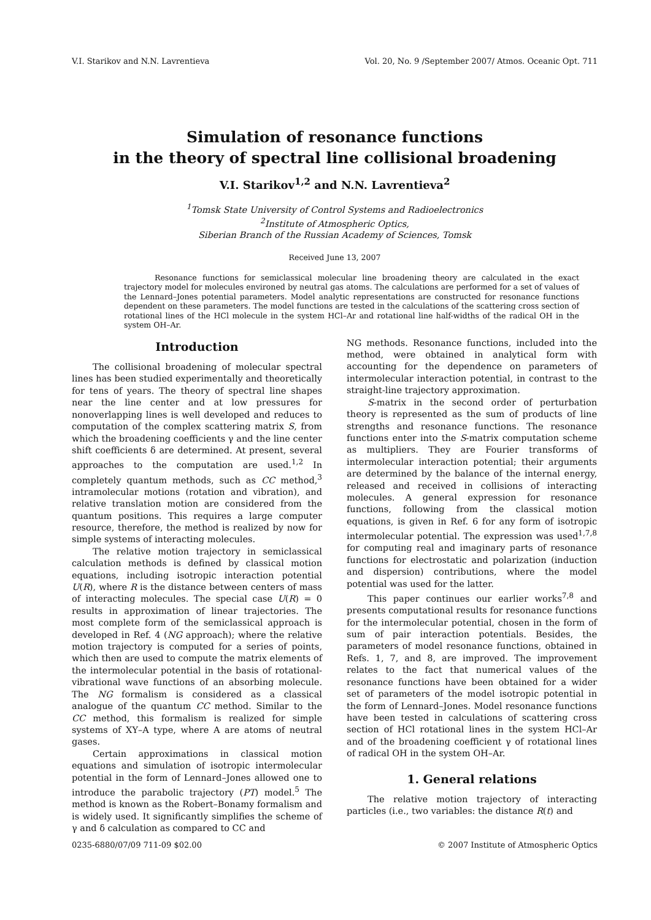V.I. Starikov and N.N. Lavrentieva Vol. 20, No. 9 /September 2007/ Atmos. Oceanic Opt. 711
Simulation of resonance functions
in the theory of spectral line collisional broadening
V.I. Starikov<sup>1,2</sup> and N.N. Lavrentieva<sup>2</sup>
<sup>1</sup> Tomsk State University of Control Systems and Radioelectronics
<sup>2</sup> Institute of Atmospheric Optics,
Siberian Branch of the Russian Academy of Sciences, Tomsk
Received June 13, 2007
Resonance functions for semiclassical molecular line broadening theory are calculated in the exact trajectory model for molecules environed by neutral gas atoms. The calculations are performed for a set of values of the Lennard–Jones potential parameters. Model analytic representations are constructed for resonance functions dependent on these parameters. The model functions are tested in the calculations of the scattering cross section of rotational lines of the HCl molecule in the system HCl–Ar and rotational line half-widths of the radical OH in the system OH–Ar.
Introduction
The collisional broadening of molecular spectral lines has been studied experimentally and theoretically for tens of years. The theory of spectral line shapes near the line center and at low pressures for nonoverlapping lines is well developed and reduces to computation of the complex scattering matrix S, from which the broadening coefficients γ and the line center shift coefficients δ are determined. At present, several approaches to the computation are used.<sup>1,2</sup> In completely quantum methods, such as CC method,<sup>3</sup> intramolecular motions (rotation and vibration), and relative translation motion are considered from the quantum positions. This requires a large computer resource, therefore, the method is realized by now for simple systems of interacting molecules.
The relative motion trajectory in semiclassical calculation methods is defined by classical motion equations, including isotropic interaction potential U(R), where R is the distance between centers of mass of interacting molecules. The special case U(R) = 0 results in approximation of linear trajectories. The most complete form of the semiclassical approach is developed in Ref. 4 (NG approach); where the relative motion trajectory is computed for a series of points, which then are used to compute the matrix elements of the intermolecular potential in the basis of rotational-vibrational wave functions of an absorbing molecule. The NG formalism is considered as a classical analogue of the quantum CC method. Similar to the CC method, this formalism is realized for simple systems of XY–A type, where A are atoms of neutral gases.
Certain approximations in classical motion equations and simulation of isotropic intermolecular potential in the form of Lennard–Jones allowed one to introduce the parabolic trajectory (PT) model.<sup>5</sup> The method is known as the Robert–Bonamy formalism and is widely used. It significantly simplifies the scheme of γ and δ calculation as compared to CC and
NG methods. Resonance functions, included into the method, were obtained in analytical form with accounting for the dependence on parameters of intermolecular interaction potential, in contrast to the straight-line trajectory approximation.
S-matrix in the second order of perturbation theory is represented as the sum of products of line strengths and resonance functions. The resonance functions enter into the S-matrix computation scheme as multipliers. They are Fourier transforms of intermolecular interaction potential; their arguments are determined by the balance of the internal energy, released and received in collisions of interacting molecules. A general expression for resonance functions, following from the classical motion equations, is given in Ref. 6 for any form of isotropic intermolecular potential. The expression was used<sup>1,7,8</sup> for computing real and imaginary parts of resonance functions for electrostatic and polarization (induction and dispersion) contributions, where the model potential was used for the latter.
This paper continues our earlier works<sup>7,8</sup> and presents computational results for resonance functions for the intermolecular potential, chosen in the form of sum of pair interaction potentials. Besides, the parameters of model resonance functions, obtained in Refs. 1, 7, and 8, are improved. The improvement relates to the fact that numerical values of the resonance functions have been obtained for a wider set of parameters of the model isotropic potential in the form of Lennard–Jones. Model resonance functions have been tested in calculations of scattering cross section of HCl rotational lines in the system HCl–Ar and of the broadening coefficient γ of rotational lines of radical OH in the system OH–Ar.
1. General relations
The relative motion trajectory of interacting particles (i.e., two variables: the distance R(t) and
0235-6880/07/09 711-09 $02.00 © 2007 Institute of Atmospheric Optics